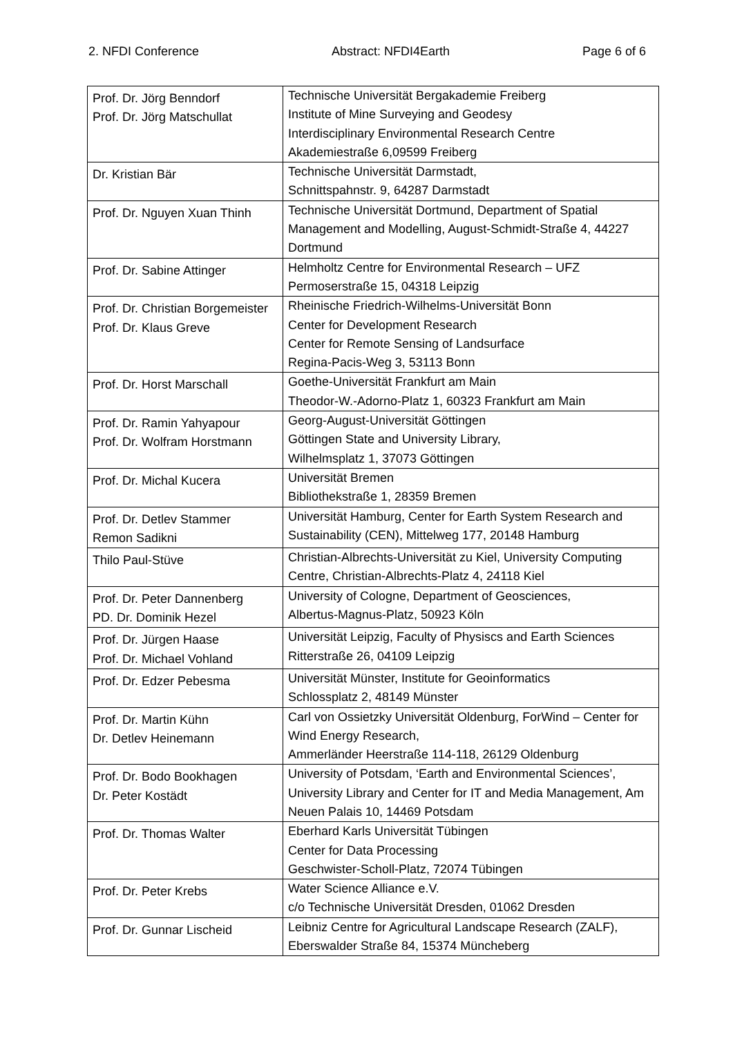2. NFDI Conference Abstract: NFDI4Earth Page 6 of 6
| Prof. Dr. Jörg Benndorf Prof. Dr. Jörg Matschullat | Technische Universität Bergakademie Freiberg Institute of Mine Surveying and Geodesy Interdisciplinary Environmental Research Centre Akademiestraße 6,09599 Freiberg |
| Dr. Kristian Bär | Technische Universität Darmstadt, Schnittspahnstr. 9, 64287 Darmstadt |
| Prof. Dr. Nguyen Xuan Thinh | Technische Universität Dortmund, Department of Spatial Management and Modelling, August-Schmidt-Straße 4, 44227 Dortmund |
| Prof. Dr. Sabine Attinger | Helmholtz Centre for Environmental Research – UFZ Permoserstraße 15, 04318 Leipzig |
| Prof. Dr. Christian Borgemeister Prof. Dr. Klaus Greve | Rheinische Friedrich-Wilhelms-Universität Bonn Center for Development Research Center for Remote Sensing of Landsurface Regina-Pacis-Weg 3, 53113 Bonn |
| Prof. Dr. Horst Marschall | Goethe-Universität Frankfurt am Main Theodor-W.-Adorno-Platz 1, 60323 Frankfurt am Main |
| Prof. Dr. Ramin Yahyapour Prof. Dr. Wolfram Horstmann | Georg-August-Universität Göttingen Göttingen State and University Library, Wilhelmsplatz 1, 37073 Göttingen |
| Prof. Dr. Michal Kucera | Universität Bremen Bibliothekstraße 1, 28359 Bremen |
| Prof. Dr. Detlev Stammer Remon Sadikni | Universität Hamburg, Center for Earth System Research and Sustainability (CEN), Mittelweg 177, 20148 Hamburg |
| Thilo Paul-Stüve | Christian-Albrechts-Universität zu Kiel, University Computing Centre, Christian-Albrechts-Platz 4, 24118 Kiel |
| Prof. Dr. Peter Dannenberg PD. Dr. Dominik Hezel | University of Cologne, Department of Geosciences, Albertus-Magnus-Platz, 50923 Köln |
| Prof. Dr. Jürgen Haase Prof. Dr. Michael Vohland | Universität Leipzig, Faculty of Physiscs and Earth Sciences Ritterstraße 26, 04109 Leipzig |
| Prof. Dr. Edzer Pebesma | Universität Münster, Institute for Geoinformatics Schlossplatz 2, 48149 Münster |
| Prof. Dr. Martin Kühn Dr. Detlev Heinemann | Carl von Ossietzky Universität Oldenburg, ForWind – Center for Wind Energy Research, Ammerländer Heerstraße 114-118, 26129 Oldenburg |
| Prof. Dr. Bodo Bookhagen Dr. Peter Kostädt | University of Potsdam, ‘Earth and Environmental Sciences’, University Library and Center for IT and Media Management, Am Neuen Palais 10, 14469 Potsdam |
| Prof. Dr. Thomas Walter | Eberhard Karls Universität Tübingen Center for Data Processing Geschwister-Scholl-Platz, 72074 Tübingen |
| Prof. Dr. Peter Krebs | Water Science Alliance e.V. c/o Technische Universität Dresden, 01062 Dresden |
| Prof. Dr. Gunnar Lischeid | Leibniz Centre for Agricultural Landscape Research (ZALF), Eberswalder Straße 84, 15374 Müncheberg |